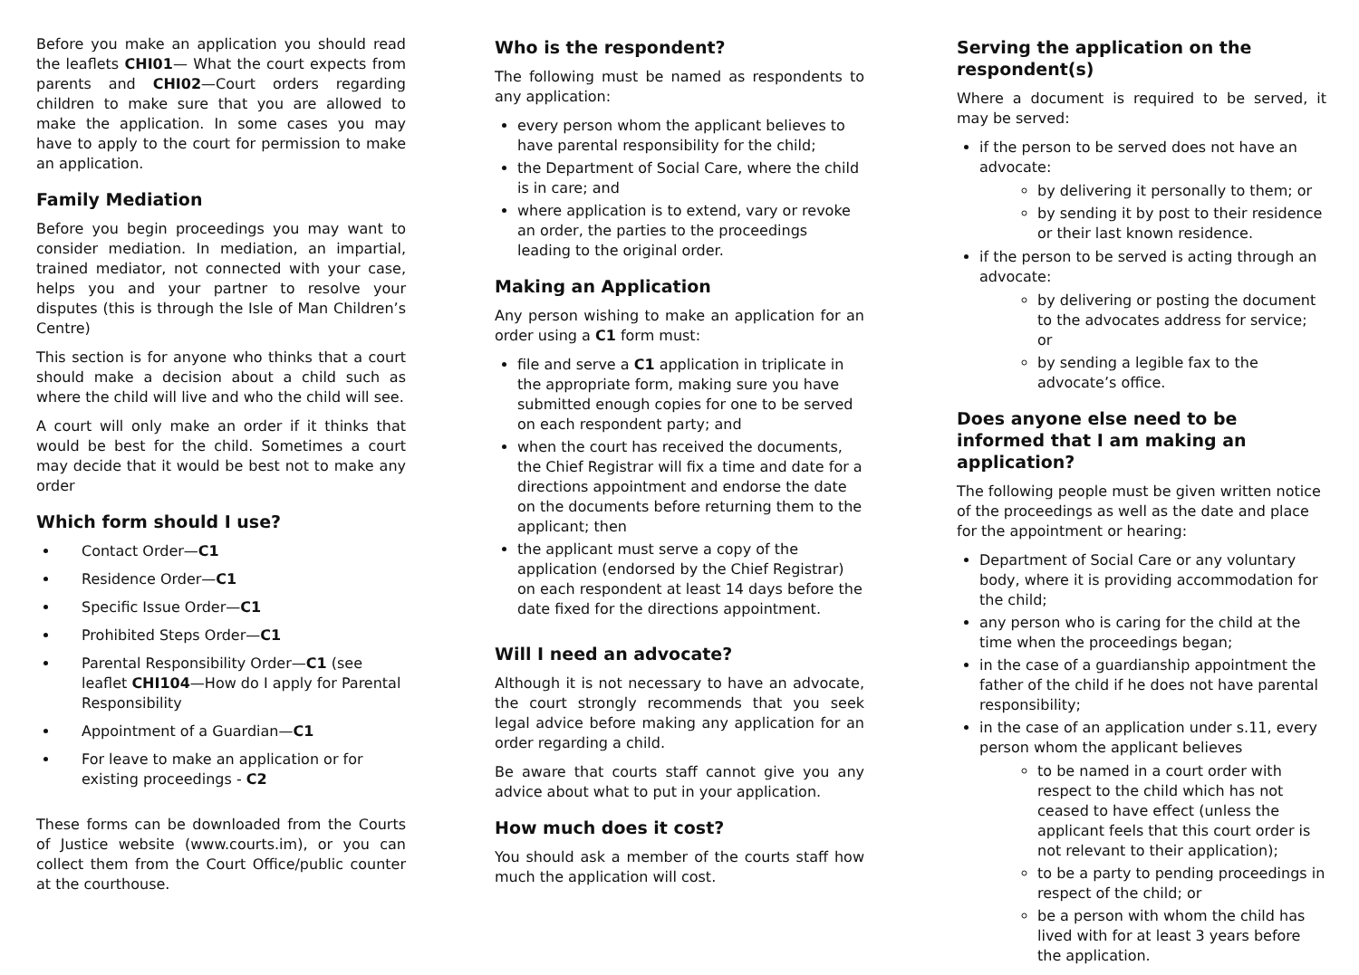Before you make an application you should read the leaflets CHI01— What the court expects from parents and CHI02—Court orders regarding children to make sure that you are allowed to make the application. In some cases you may have to apply to the court for permission to make an application.
Family Mediation
Before you begin proceedings you may want to consider mediation. In mediation, an impartial, trained mediator, not connected with your case, helps you and your partner to resolve your disputes (this is through the Isle of Man Children’s Centre)
This section is for anyone who thinks that a court should make a decision about a child such as where the child will live and who the child will see.
A court will only make an order if it thinks that would be best for the child. Sometimes a court may decide that it would be best not to make any order
Which form should I use?
Contact Order—C1
Residence Order—C1
Specific Issue Order—C1
Prohibited Steps Order—C1
Parental Responsibility Order—C1 (see leaflet CHI104—How do I apply for Parental Responsibility
Appointment of a Guardian—C1
For leave to make an application or for existing proceedings - C2
These forms can be downloaded from the Courts of Justice website (www.courts.im), or you can collect them from the Court Office/public counter at the courthouse.
Who is the respondent?
The following must be named as respondents to any application:
every person whom the applicant believes to have parental responsibility for the child;
the Department of Social Care, where the child is in care; and
where application is to extend, vary or revoke an order, the parties to the proceedings leading to the original order.
Making an Application
Any person wishing to make an application for an order using a C1 form must:
file and serve a C1 application in triplicate in the appropriate form, making sure you have submitted enough copies for one to be served on each respondent party; and
when the court has received the documents, the Chief Registrar will fix a time and date for a directions appointment and endorse the date on the documents before returning them to the applicant; then
the applicant must serve a copy of the application (endorsed by the Chief Registrar) on each respondent at least 14 days before the date fixed for the directions appointment.
Will I need an advocate?
Although it is not necessary to have an advocate, the court strongly recommends that you seek legal advice before making any application for an order regarding a child.
Be aware that courts staff cannot give you any advice about what to put in your application.
How much does it cost?
You should ask a member of the courts staff how much the application will cost.
Serving the application on the respondent(s)
Where a document is required to be served, it may be served:
if the person to be served does not have an advocate:
by delivering it personally to them; or
by sending it by post to their residence or their last known residence.
if the person to be served is acting through an advocate:
by delivering or posting the document to the advocates address for service; or
by sending a legible fax to the advocate’s office.
Does anyone else need to be informed that I am making an application?
The following people must be given written notice of the proceedings as well as the date and place for the appointment or hearing:
Department of Social Care or any voluntary body, where it is providing accommodation for the child;
any person who is caring for the child at the time when the proceedings began;
in the case of a guardianship appointment the father of the child if he does not have parental responsibility;
in the case of an application under s.11, every person whom the applicant believes
to be named in a court order with respect to the child which has not ceased to have effect (unless the applicant feels that this court order is not relevant to their application);
to be a party to pending proceedings in respect of the child; or
be a person with whom the child has lived with for at least 3 years before the application.